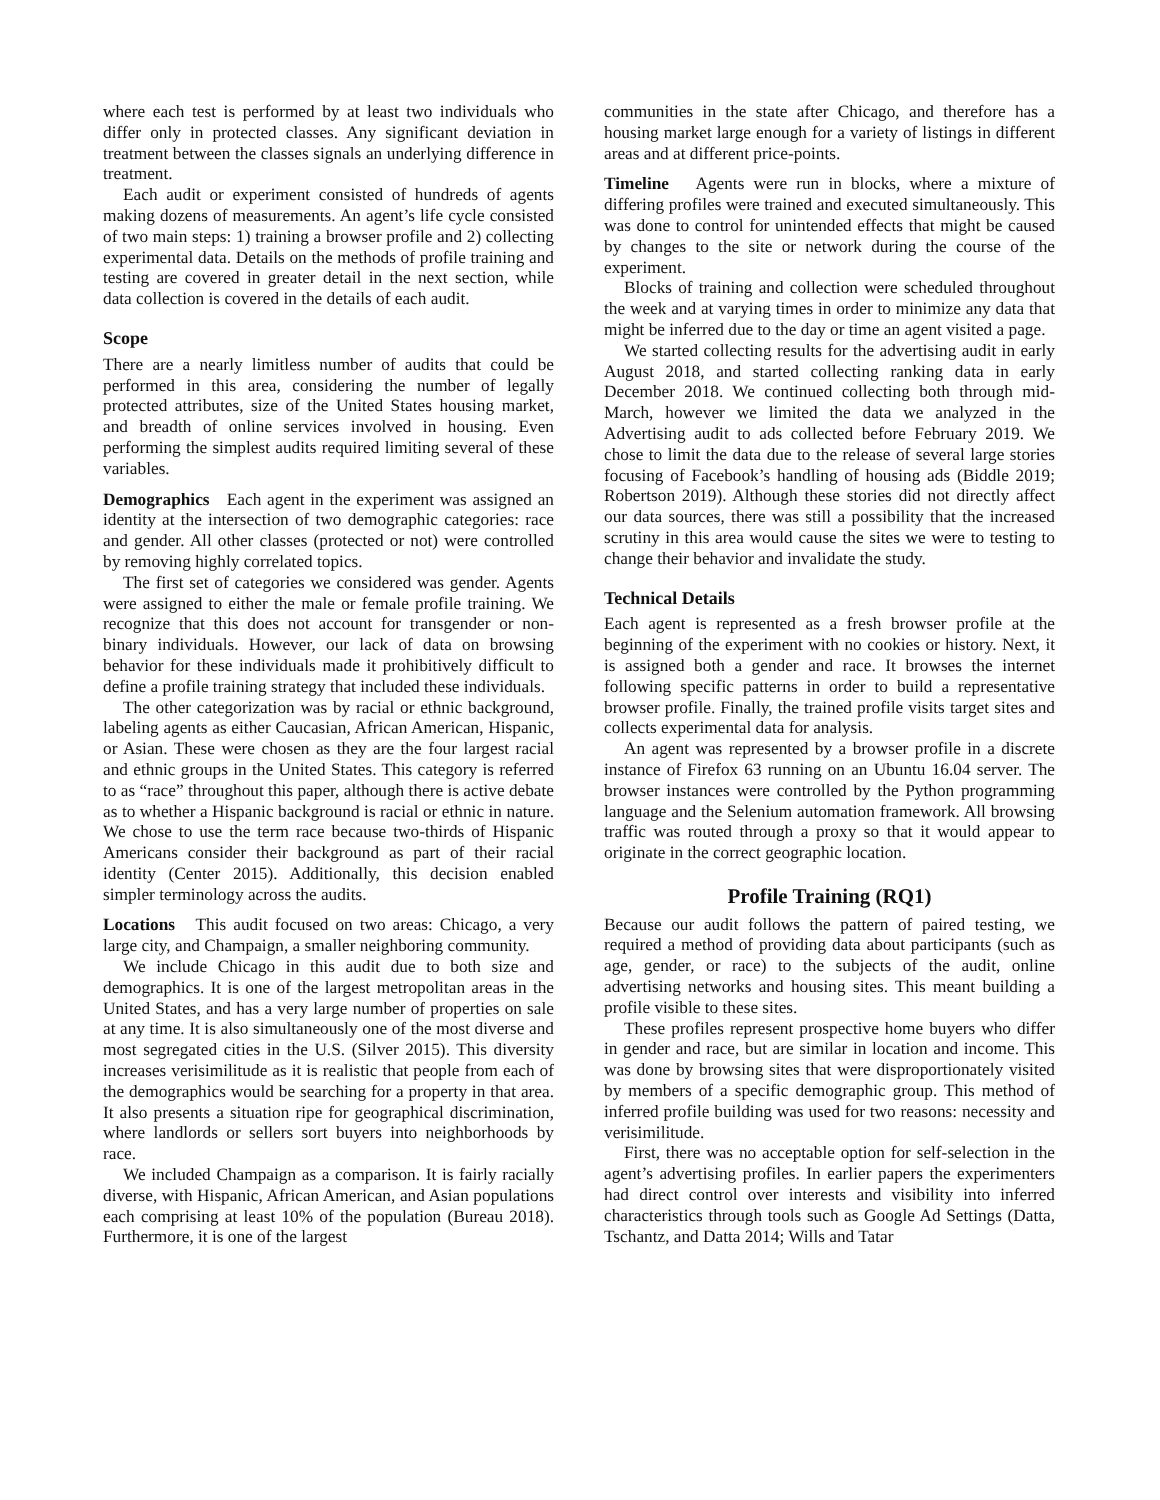where each test is performed by at least two individuals who differ only in protected classes. Any significant deviation in treatment between the classes signals an underlying difference in treatment.
Each audit or experiment consisted of hundreds of agents making dozens of measurements. An agent’s life cycle consisted of two main steps: 1) training a browser profile and 2) collecting experimental data. Details on the methods of profile training and testing are covered in greater detail in the next section, while data collection is covered in the details of each audit.
Scope
There are a nearly limitless number of audits that could be performed in this area, considering the number of legally protected attributes, size of the United States housing market, and breadth of online services involved in housing. Even performing the simplest audits required limiting several of these variables.
Demographics Each agent in the experiment was assigned an identity at the intersection of two demographic categories: race and gender. All other classes (protected or not) were controlled by removing highly correlated topics.
The first set of categories we considered was gender. Agents were assigned to either the male or female profile training. We recognize that this does not account for transgender or non-binary individuals. However, our lack of data on browsing behavior for these individuals made it prohibitively difficult to define a profile training strategy that included these individuals.
The other categorization was by racial or ethnic background, labeling agents as either Caucasian, African American, Hispanic, or Asian. These were chosen as they are the four largest racial and ethnic groups in the United States. This category is referred to as “race” throughout this paper, although there is active debate as to whether a Hispanic background is racial or ethnic in nature. We chose to use the term race because two-thirds of Hispanic Americans consider their background as part of their racial identity (Center 2015). Additionally, this decision enabled simpler terminology across the audits.
Locations This audit focused on two areas: Chicago, a very large city, and Champaign, a smaller neighboring community.
We include Chicago in this audit due to both size and demographics. It is one of the largest metropolitan areas in the United States, and has a very large number of properties on sale at any time. It is also simultaneously one of the most diverse and most segregated cities in the U.S. (Silver 2015). This diversity increases verisimilitude as it is realistic that people from each of the demographics would be searching for a property in that area. It also presents a situation ripe for geographical discrimination, where landlords or sellers sort buyers into neighborhoods by race.
We included Champaign as a comparison. It is fairly racially diverse, with Hispanic, African American, and Asian populations each comprising at least 10% of the population (Bureau 2018). Furthermore, it is one of the largest
communities in the state after Chicago, and therefore has a housing market large enough for a variety of listings in different areas and at different price-points.
Timeline Agents were run in blocks, where a mixture of differing profiles were trained and executed simultaneously. This was done to control for unintended effects that might be caused by changes to the site or network during the course of the experiment.
Blocks of training and collection were scheduled throughout the week and at varying times in order to minimize any data that might be inferred due to the day or time an agent visited a page.
We started collecting results for the advertising audit in early August 2018, and started collecting ranking data in early December 2018. We continued collecting both through mid-March, however we limited the data we analyzed in the Advertising audit to ads collected before February 2019. We chose to limit the data due to the release of several large stories focusing of Facebook’s handling of housing ads (Biddle 2019; Robertson 2019). Although these stories did not directly affect our data sources, there was still a possibility that the increased scrutiny in this area would cause the sites we were to testing to change their behavior and invalidate the study.
Technical Details
Each agent is represented as a fresh browser profile at the beginning of the experiment with no cookies or history. Next, it is assigned both a gender and race. It browses the internet following specific patterns in order to build a representative browser profile. Finally, the trained profile visits target sites and collects experimental data for analysis.
An agent was represented by a browser profile in a discrete instance of Firefox 63 running on an Ubuntu 16.04 server. The browser instances were controlled by the Python programming language and the Selenium automation framework. All browsing traffic was routed through a proxy so that it would appear to originate in the correct geographic location.
Profile Training (RQ1)
Because our audit follows the pattern of paired testing, we required a method of providing data about participants (such as age, gender, or race) to the subjects of the audit, online advertising networks and housing sites. This meant building a profile visible to these sites.
These profiles represent prospective home buyers who differ in gender and race, but are similar in location and income. This was done by browsing sites that were disproportionately visited by members of a specific demographic group. This method of inferred profile building was used for two reasons: necessity and verisimilitude.
First, there was no acceptable option for self-selection in the agent’s advertising profiles. In earlier papers the experimenters had direct control over interests and visibility into inferred characteristics through tools such as Google Ad Settings (Datta, Tschantz, and Datta 2014; Wills and Tatar